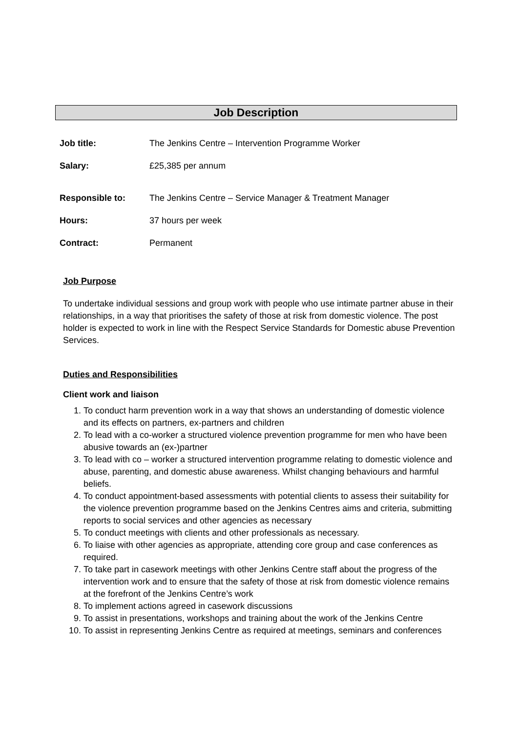Job Description
| Job title: | The Jenkins Centre – Intervention Programme Worker |
| Salary: | £25,385 per annum |
| Responsible to: | The Jenkins Centre – Service Manager & Treatment Manager |
| Hours: | 37 hours per week |
| Contract: | Permanent |
Job Purpose
To undertake individual sessions and group work with people who use intimate partner abuse in their relationships, in a way that prioritises the safety of those at risk from domestic violence. The post holder is expected to work in line with the Respect Service Standards for Domestic abuse Prevention Services.
Duties and Responsibilities
Client work and liaison
1. To conduct harm prevention work in a way that shows an understanding of domestic violence and its effects on partners, ex-partners and children
2. To lead with a co-worker a structured violence prevention programme for men who have been abusive towards an (ex-)partner
3. To lead with co – worker a structured intervention programme relating to domestic violence and abuse, parenting, and domestic abuse awareness. Whilst changing behaviours and harmful beliefs.
4. To conduct appointment-based assessments with potential clients to assess their suitability for the violence prevention programme based on the Jenkins Centres aims and criteria, submitting reports to social services and other agencies as necessary
5. To conduct meetings with clients and other professionals as necessary.
6. To liaise with other agencies as appropriate, attending core group and case conferences as required.
7. To take part in casework meetings with other Jenkins Centre staff about the progress of the intervention work and to ensure that the safety of those at risk from domestic violence remains at the forefront of the Jenkins Centre’s work
8. To implement actions agreed in casework discussions
9. To assist in presentations, workshops and training about the work of the Jenkins Centre
10. To assist in representing Jenkins Centre as required at meetings, seminars and conferences